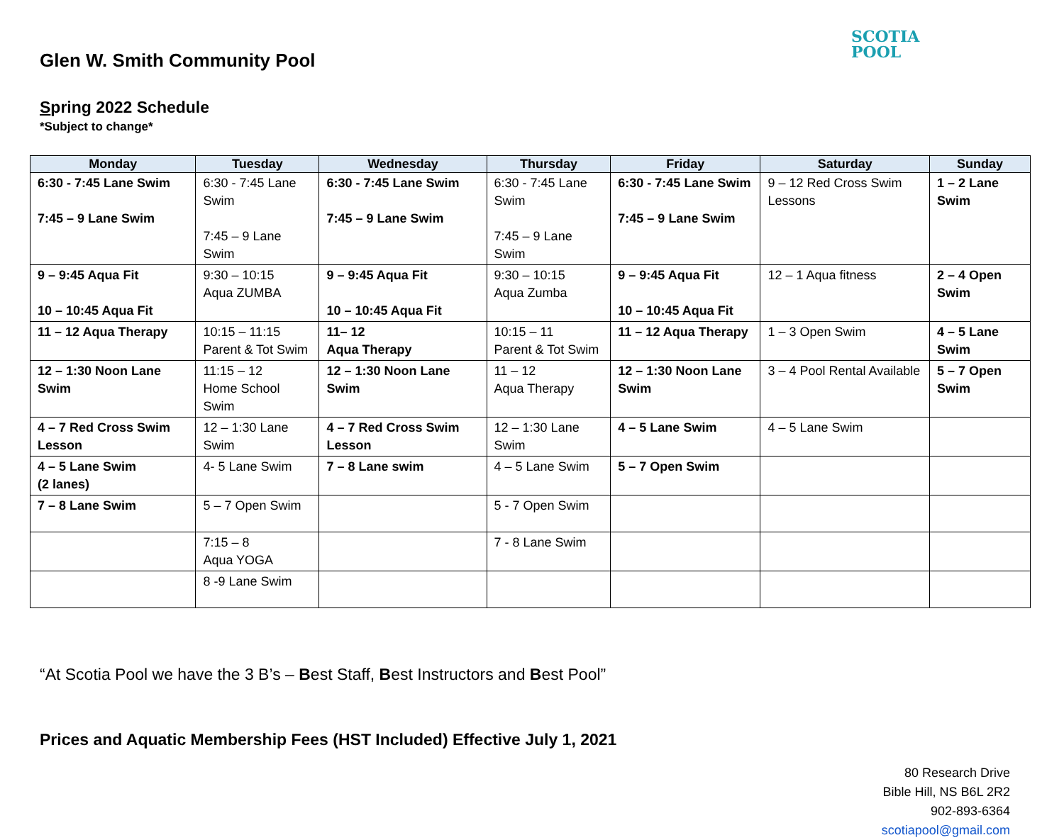Glen W. Smith Community Pool
SCOTIA
POOL
Spring 2022 Schedule
*Subject to change*
| Monday | Tuesday | Wednesday | Thursday | Friday | Saturday | Sunday |
| --- | --- | --- | --- | --- | --- | --- |
| 6:30 - 7:45 Lane Swim 7:45 – 9 Lane Swim | 6:30 - 7:45 Lane Swim 7:45 – 9 Lane Swim | 6:30 - 7:45 Lane Swim 7:45 – 9 Lane Swim | 6:30 - 7:45 Lane Swim 7:45 – 9 Lane Swim | 6:30 - 7:45 Lane Swim 7:45 – 9 Lane Swim | 9 – 12 Red Cross Swim Lessons | 1 – 2 Lane Swim |
| 9 – 9:45 Aqua Fit 10 – 10:45 Aqua Fit | 9:30 – 10:15 Aqua ZUMBA | 9 – 9:45 Aqua Fit 10 – 10:45 Aqua Fit | 9:30 – 10:15 Aqua Zumba | 9 – 9:45 Aqua Fit 10 – 10:45 Aqua Fit | 12 – 1 Aqua fitness | 2 – 4 Open Swim |
| 11 – 12 Aqua Therapy | 10:15 – 11:15 Parent & Tot Swim | 11– 12 Aqua Therapy | 10:15 – 11 Parent & Tot Swim | 11 – 12 Aqua Therapy | 1 – 3 Open Swim | 4 – 5 Lane Swim |
| 12 – 1:30 Noon Lane Swim | 11:15 – 12 Home School Swim | 12 – 1:30 Noon Lane Swim | 11 – 12 Aqua Therapy | 12 – 1:30 Noon Lane Swim | 3 – 4 Pool Rental Available | 5 – 7 Open Swim |
| 4 – 7 Red Cross Swim Lesson | 12 – 1:30 Lane Swim | 4 – 7 Red Cross Swim Lesson | 12 – 1:30 Lane Swim | 4 – 5 Lane Swim | 4 – 5 Lane Swim | |
| 4 – 5 Lane Swim (2 lanes) | 4- 5 Lane Swim | 7 – 8 Lane swim | 4 – 5 Lane Swim | 5 – 7 Open Swim | | |
| 7 – 8 Lane Swim | 5 – 7 Open Swim | | 5 - 7 Open Swim | | | |
| | 7:15 – 8 Aqua YOGA | | 7 - 8 Lane Swim | | | |
| | 8 -9 Lane Swim | | | | | |
“At Scotia Pool we have the 3 B’s – Best Staff, Best Instructors and Best Pool”
Prices and Aquatic Membership Fees (HST Included) Effective July 1, 2021
80 Research Drive
Bible Hill, NS B6L 2R2
902-893-6364
scotiapool@gmail.com